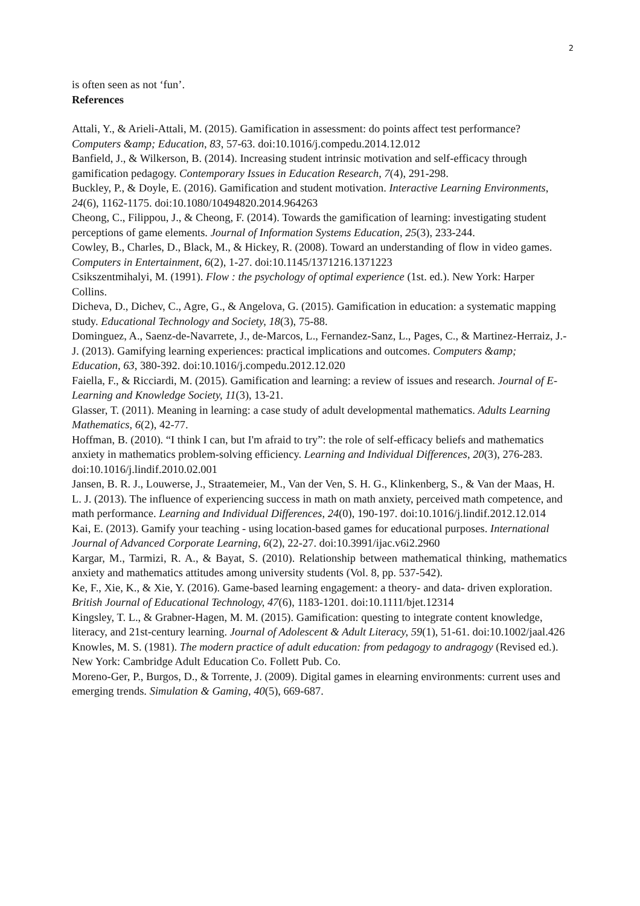2
is often seen as not ‘fun’.
References
Attali, Y., & Arieli-Attali, M. (2015). Gamification in assessment: do points affect test performance? Computers &amp; Education, 83, 57-63. doi:10.1016/j.compedu.2014.12.012
Banfield, J., & Wilkerson, B. (2014). Increasing student intrinsic motivation and self-efficacy through gamification pedagogy. Contemporary Issues in Education Research, 7(4), 291-298.
Buckley, P., & Doyle, E. (2016). Gamification and student motivation. Interactive Learning Environments, 24(6), 1162-1175. doi:10.1080/10494820.2014.964263
Cheong, C., Filippou, J., & Cheong, F. (2014). Towards the gamification of learning: investigating student perceptions of game elements. Journal of Information Systems Education, 25(3), 233-244.
Cowley, B., Charles, D., Black, M., & Hickey, R. (2008). Toward an understanding of flow in video games. Computers in Entertainment, 6(2), 1-27. doi:10.1145/1371216.1371223
Csikszentmihalyi, M. (1991). Flow : the psychology of optimal experience (1st. ed.). New York: Harper Collins.
Dicheva, D., Dichev, C., Agre, G., & Angelova, G. (2015). Gamification in education: a systematic mapping study. Educational Technology and Society, 18(3), 75-88.
Dominguez, A., Saenz-de-Navarrete, J., de-Marcos, L., Fernandez-Sanz, L., Pages, C., & Martinez-Herraiz, J.-J. (2013). Gamifying learning experiences: practical implications and outcomes. Computers &amp; Education, 63, 380-392. doi:10.1016/j.compedu.2012.12.020
Faiella, F., & Ricciardi, M. (2015). Gamification and learning: a review of issues and research. Journal of E-Learning and Knowledge Society, 11(3), 13-21.
Glasser, T. (2011). Meaning in learning: a case study of adult developmental mathematics. Adults Learning Mathematics, 6(2), 42-77.
Hoffman, B. (2010). “I think I can, but I'm afraid to try”: the role of self-efficacy beliefs and mathematics anxiety in mathematics problem-solving efficiency. Learning and Individual Differences, 20(3), 276-283. doi:10.1016/j.lindif.2010.02.001
Jansen, B. R. J., Louwerse, J., Straatemeier, M., Van der Ven, S. H. G., Klinkenberg, S., & Van der Maas, H. L. J. (2013). The influence of experiencing success in math on math anxiety, perceived math competence, and math performance. Learning and Individual Differences, 24(0), 190-197. doi:10.1016/j.lindif.2012.12.014
Kai, E. (2013). Gamify your teaching - using location-based games for educational purposes. International Journal of Advanced Corporate Learning, 6(2), 22-27. doi:10.3991/ijac.v6i2.2960
Kargar, M., Tarmizi, R. A., & Bayat, S. (2010). Relationship between mathematical thinking, mathematics anxiety and mathematics attitudes among university students (Vol. 8, pp. 537-542).
Ke, F., Xie, K., & Xie, Y. (2016). Game-based learning engagement: a theory- and data- driven exploration. British Journal of Educational Technology, 47(6), 1183-1201. doi:10.1111/bjet.12314
Kingsley, T. L., & Grabner-Hagen, M. M. (2015). Gamification: questing to integrate content knowledge, literacy, and 21st-century learning. Journal of Adolescent & Adult Literacy, 59(1), 51-61. doi:10.1002/jaal.426
Knowles, M. S. (1981). The modern practice of adult education: from pedagogy to andragogy (Revised ed.). New York: Cambridge Adult Education Co. Follett Pub. Co.
Moreno-Ger, P., Burgos, D., & Torrente, J. (2009). Digital games in elearning environments: current uses and emerging trends. Simulation & Gaming, 40(5), 669-687.